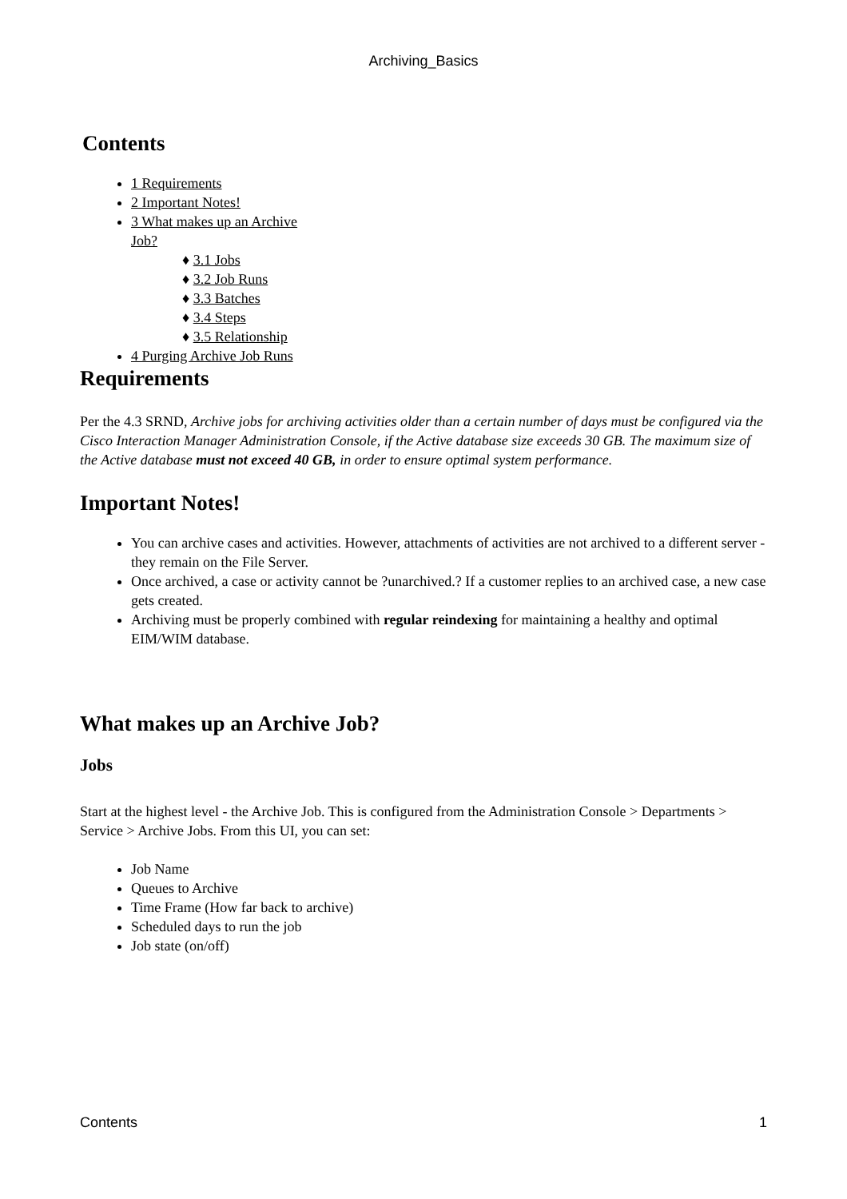Archiving_Basics
Contents
1 Requirements
2 Important Notes!
3 What makes up an Archive Job?
♦ 3.1 Jobs
♦ 3.2 Job Runs
♦ 3.3 Batches
♦ 3.4 Steps
♦ 3.5 Relationship
4 Purging Archive Job Runs
Requirements
Per the 4.3 SRND, Archive jobs for archiving activities older than a certain number of days must be configured via the Cisco Interaction Manager Administration Console, if the Active database size exceeds 30 GB. The maximum size of the Active database must not exceed 40 GB, in order to ensure optimal system performance.
Important Notes!
You can archive cases and activities. However, attachments of activities are not archived to a different server - they remain on the File Server.
Once archived, a case or activity cannot be ?unarchived.? If a customer replies to an archived case, a new case gets created.
Archiving must be properly combined with regular reindexing for maintaining a healthy and optimal EIM/WIM database.
What makes up an Archive Job?
Jobs
Start at the highest level - the Archive Job. This is configured from the Administration Console > Departments > Service > Archive Jobs. From this UI, you can set:
Job Name
Queues to Archive
Time Frame (How far back to archive)
Scheduled days to run the job
Job state (on/off)
Contents 1